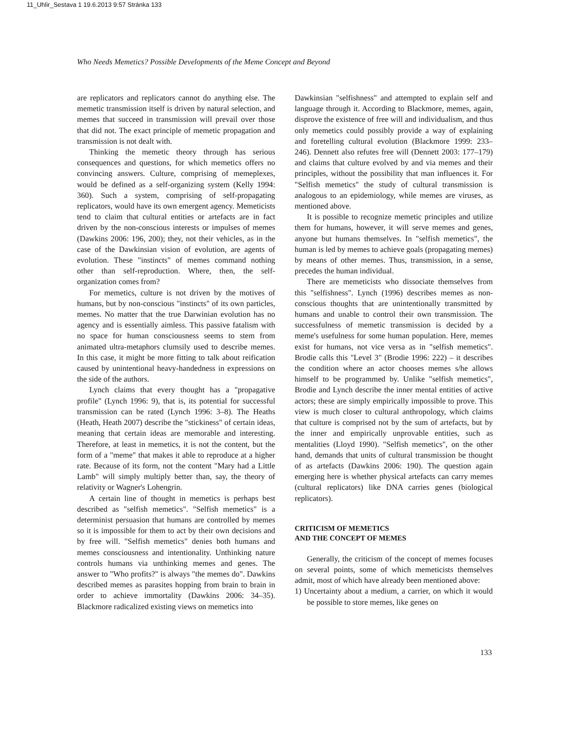11_Uhlir_Sestava 1 19.6.2013 9:57 Stránka 133
Who Needs Memetics? Possible Developments of the Meme Concept and Beyond
are replicators and replicators cannot do anything else. The memetic transmission itself is driven by natural selection, and memes that succeed in transmission will prevail over those that did not. The exact principle of memetic propagation and transmission is not dealt with.
Thinking the memetic theory through has serious consequences and questions, for which memetics offers no convincing answers. Culture, comprising of memeplexes, would be defined as a self-organizing system (Kelly 1994: 360). Such a system, comprising of self-propagating replicators, would have its own emergent agency. Memeticists tend to claim that cultural entities or artefacts are in fact driven by the non-conscious interests or impulses of memes (Dawkins 2006: 196, 200); they, not their vehicles, as in the case of the Dawkinsian vision of evolution, are agents of evolution. These "instincts" of memes command nothing other than self-reproduction. Where, then, the self-organization comes from?
For memetics, culture is not driven by the motives of humans, but by non-conscious "instincts" of its own particles, memes. No matter that the true Darwinian evolution has no agency and is essentially aimless. This passive fatalism with no space for human consciousness seems to stem from animated ultra-metaphors clumsily used to describe memes. In this case, it might be more fitting to talk about reification caused by unintentional heavy-handedness in expressions on the side of the authors.
Lynch claims that every thought has a "propagative profile" (Lynch 1996: 9), that is, its potential for successful transmission can be rated (Lynch 1996: 3–8). The Heaths (Heath, Heath 2007) describe the "stickiness" of certain ideas, meaning that certain ideas are memorable and interesting. Therefore, at least in memetics, it is not the content, but the form of a "meme" that makes it able to reproduce at a higher rate. Because of its form, not the content "Mary had a Little Lamb" will simply multiply better than, say, the theory of relativity or Wagner's Lohengrin.
A certain line of thought in memetics is perhaps best described as "selfish memetics". "Selfish memetics" is a determinist persuasion that humans are controlled by memes so it is impossible for them to act by their own decisions and by free will. "Selfish memetics" denies both humans and memes consciousness and intentionality. Unthinking nature controls humans via unthinking memes and genes. The answer to "Who profits?" is always "the memes do". Dawkins described memes as parasites hopping from brain to brain in order to achieve immortality (Dawkins 2006: 34–35). Blackmore radicalized existing views on memetics into
Dawkinsian "selfishness" and attempted to explain self and language through it. According to Blackmore, memes, again, disprove the existence of free will and individualism, and thus only memetics could possibly provide a way of explaining and foretelling cultural evolution (Blackmore 1999: 233–246). Dennett also refutes free will (Dennett 2003: 177–179) and claims that culture evolved by and via memes and their principles, without the possibility that man influences it. For "Selfish memetics" the study of cultural transmission is analogous to an epidemiology, while memes are viruses, as mentioned above.
It is possible to recognize memetic principles and utilize them for humans, however, it will serve memes and genes, anyone but humans themselves. In "selfish memetics", the human is led by memes to achieve goals (propagating memes) by means of other memes. Thus, transmission, in a sense, precedes the human individual.
There are memeticists who dissociate themselves from this "selfishness". Lynch (1996) describes memes as non-conscious thoughts that are unintentionally transmitted by humans and unable to control their own transmission. The successfulness of memetic transmission is decided by a meme's usefulness for some human population. Here, memes exist for humans, not vice versa as in "selfish memetics". Brodie calls this "Level 3" (Brodie 1996: 222) – it describes the condition where an actor chooses memes s/he allows himself to be programmed by. Unlike "selfish memetics", Brodie and Lynch describe the inner mental entities of active actors; these are simply empirically impossible to prove. This view is much closer to cultural anthropology, which claims that culture is comprised not by the sum of artefacts, but by the inner and empirically unprovable entities, such as mentalities (Lloyd 1990). "Selfish memetics", on the other hand, demands that units of cultural transmission be thought of as artefacts (Dawkins 2006: 190). The question again emerging here is whether physical artefacts can carry memes (cultural replicators) like DNA carries genes (biological replicators).
CRITICISM OF MEMETICS
AND THE CONCEPT OF MEMES
Generally, the criticism of the concept of memes focuses on several points, some of which memeticists themselves admit, most of which have already been mentioned above:
1) Uncertainty about a medium, a carrier, on which it would be possible to store memes, like genes on
133